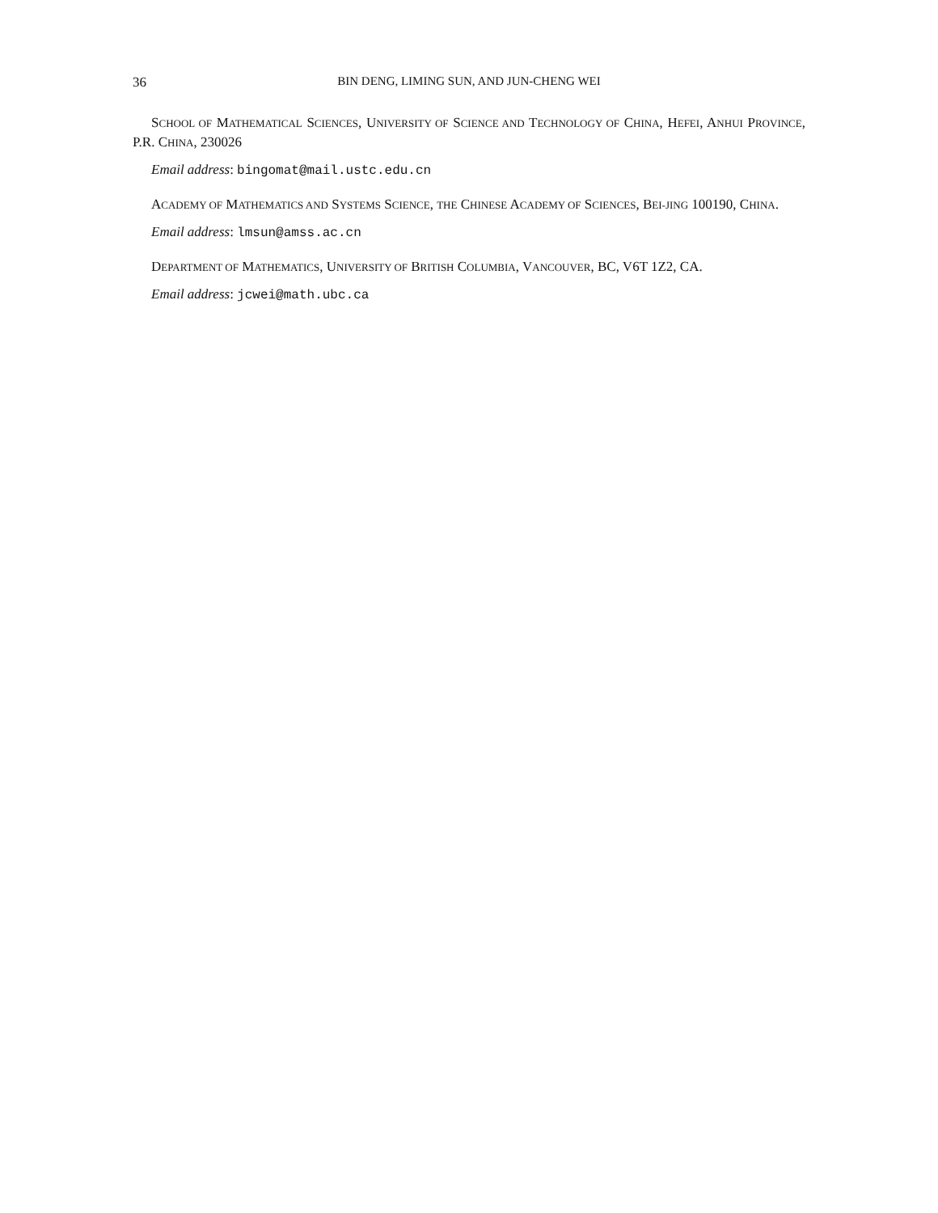36 BIN DENG, LIMING SUN, AND JUN-CHENG WEI
SCHOOL OF MATHEMATICAL SCIENCES, UNIVERSITY OF SCIENCE AND TECHNOLOGY OF CHINA, HEFEI, ANHUI PROVINCE, P.R. CHINA, 230026
Email address: bingomat@mail.ustc.edu.cn
ACADEMY OF MATHEMATICS AND SYSTEMS SCIENCE, THE CHINESE ACADEMY OF SCIENCES, BEI-JING 100190, CHINA.
Email address: lmsun@amss.ac.cn
DEPARTMENT OF MATHEMATICS, UNIVERSITY OF BRITISH COLUMBIA, VANCOUVER, BC, V6T 1Z2, CA.
Email address: jcwei@math.ubc.ca